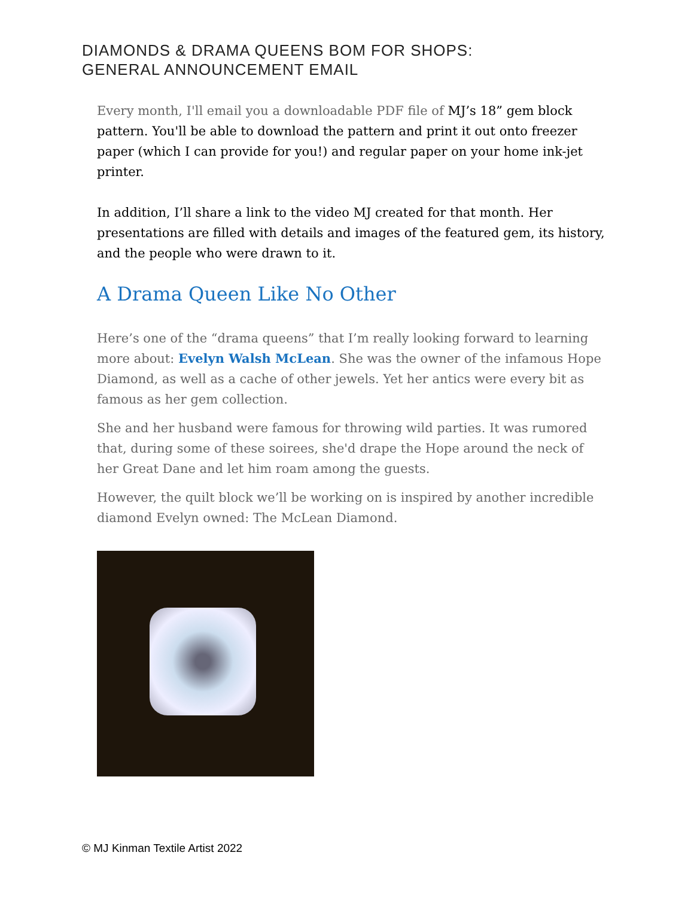DIAMONDS & DRAMA QUEENS BOM FOR SHOPS:
GENERAL ANNOUNCEMENT EMAIL
Every month, I'll email you a downloadable PDF file of MJ’s 18” gem block pattern. You'll be able to download the pattern and print it out onto freezer paper (which I can provide for you!) and regular paper on your home ink-jet printer.
In addition, I’ll share a link to the video MJ created for that month. Her presentations are filled with details and images of the featured gem, its history, and the people who were drawn to it.
A Drama Queen Like No Other
Here’s one of the “drama queens” that I’m really looking forward to learning more about: Evelyn Walsh McLean. She was the owner of the infamous Hope Diamond, as well as a cache of other jewels. Yet her antics were every bit as famous as her gem collection.
She and her husband were famous for throwing wild parties. It was rumored that, during some of these soirees, she'd drape the Hope around the neck of her Great Dane and let him roam among the guests.
However, the quilt block we’ll be working on is inspired by another incredible diamond Evelyn owned: The McLean Diamond.
© MJ Kinman Textile Artist 2022